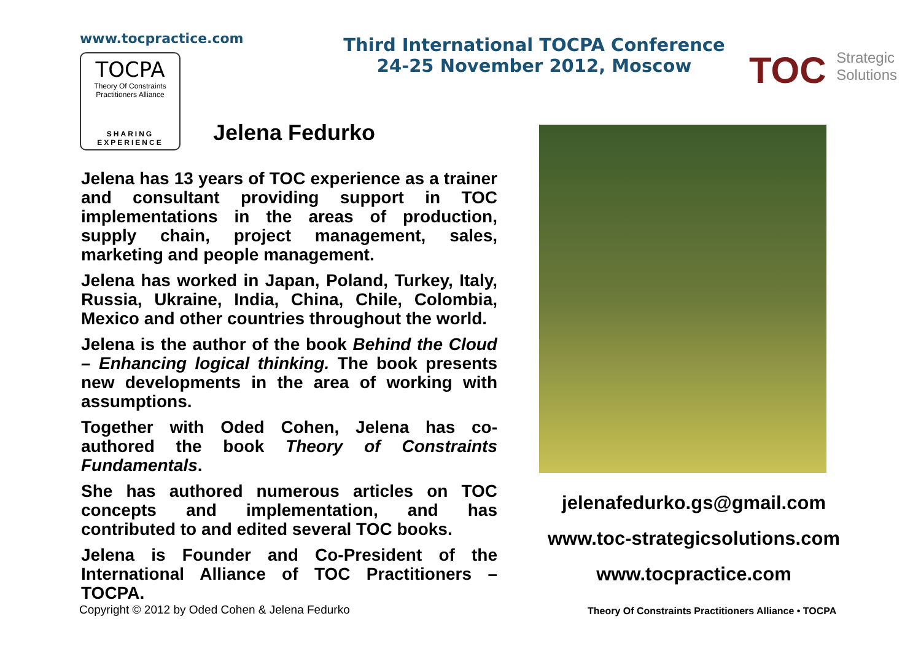www.tocpractice.com
TOCPA
Theory Of Constraints Practitioners Alliance
SHARING
EXPERIENCE
Third International TOCPA Conference
24-25 November 2012, Moscow
TOC Strategic
Solutions
Jelena Fedurko
Jelena has 13 years of TOC experience as a trainer and consultant providing support in TOC implementations in the areas of production, supply chain, project management, sales, marketing and people management.
Jelena has worked in Japan, Poland, Turkey, Italy, Russia, Ukraine, India, China, Chile, Colombia, Mexico and other countries throughout the world.
Jelena is the author of the book Behind the Cloud – Enhancing logical thinking. The book presents new developments in the area of working with assumptions.
Together with Oded Cohen, Jelena has co-authored the book Theory of Constraints Fundamentals.
She has authored numerous articles on TOC concepts and implementation, and has contributed to and edited several TOC books.
Jelena is Founder and Co-President of the International Alliance of TOC Practitioners – TOCPA.
jelenafedurko.gs@gmail.com
www.toc-strategicsolutions.com
www.tocpractice.com
Copyright © 2012 by Oded Cohen & Jelena Fedurko
Theory Of Constraints Practitioners Alliance • TOCPA